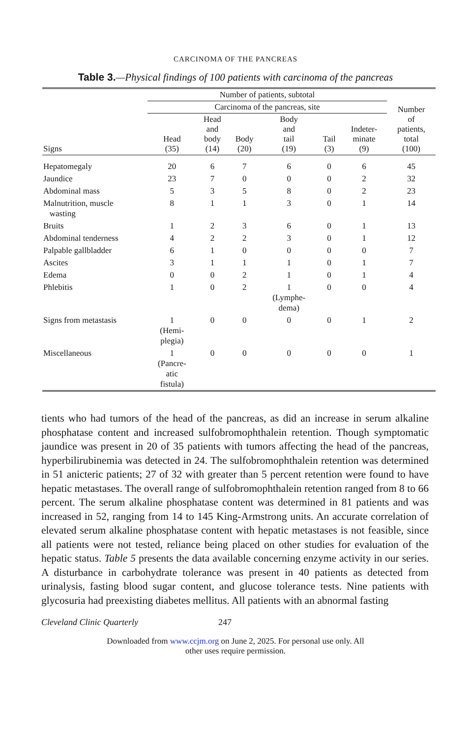CARCINOMA OF THE PANCREAS
Table 3.—Physical findings of 100 patients with carcinoma of the pancreas
| Signs | Number of patients, subtotal | | | | | | Number of patients, total (100) |
| --- | --- | --- | --- | --- | --- | --- | --- |
| | Carcinoma of the pancreas, site | | | | | | |
| | Head (35) | Head and body (14) | Body (20) | Body and tail (19) | Tail (3) | Indeter- minate (9) | |
| Hepatomegaly | 20 | 6 | 7 | 6 | 0 | 6 | 45 |
| Jaundice | 23 | 7 | 0 | 0 | 0 | 2 | 32 |
| Abdominal mass | 5 | 3 | 5 | 8 | 0 | 2 | 23 |
| Malnutrition, muscle wasting | 8 | 1 | 1 | 3 | 0 | 1 | 14 |
| Bruits | 1 | 2 | 3 | 6 | 0 | 1 | 13 |
| Abdominal tenderness | 4 | 2 | 2 | 3 | 0 | 1 | 12 |
| Palpable gallbladder | 6 | 1 | 0 | 0 | 0 | 0 | 7 |
| Ascites | 3 | 1 | 1 | 1 | 0 | 1 | 7 |
| Edema | 0 | 0 | 2 | 1 | 0 | 1 | 4 |
| Phlebitis | 1 | 0 | 2 | 1 (Lymphe- dema) | 0 | 0 | 4 |
| Signs from metastasis | 1 (Hemi- plegia) | 0 | 0 | 0 | 0 | 1 | 2 |
| Miscellaneous | 1 (Pancre- atic fistula) | 0 | 0 | 0 | 0 | 0 | 1 |
tients who had tumors of the head of the pancreas, as did an increase in serum alkaline phosphatase content and increased sulfobromophthalein retention. Though symptomatic jaundice was present in 20 of 35 patients with tumors affecting the head of the pancreas, hyperbilirubinemia was detected in 24. The sulfobromophthalein retention was determined in 51 anicteric patients; 27 of 32 with greater than 5 percent retention were found to have hepatic metastases. The overall range of sulfobromophthalein retention ranged from 8 to 66 percent. The serum alkaline phosphatase content was determined in 81 patients and was increased in 52, ranging from 14 to 145 King-Armstrong units. An accurate correlation of elevated serum alkaline phosphatase content with hepatic metastases is not feasible, since all patients were not tested, reliance being placed on other studies for evaluation of the hepatic status. Table 5 presents the data available concerning enzyme activity in our series. A disturbance in carbohydrate tolerance was present in 40 patients as detected from urinalysis, fasting blood sugar content, and glucose tolerance tests. Nine patients with glycosuria had preexisting diabetes mellitus. All patients with an abnormal fasting
Cleveland Clinic Quarterly 247
Downloaded from www.ccjm.org on June 2, 2025. For personal use only. All
other uses require permission.